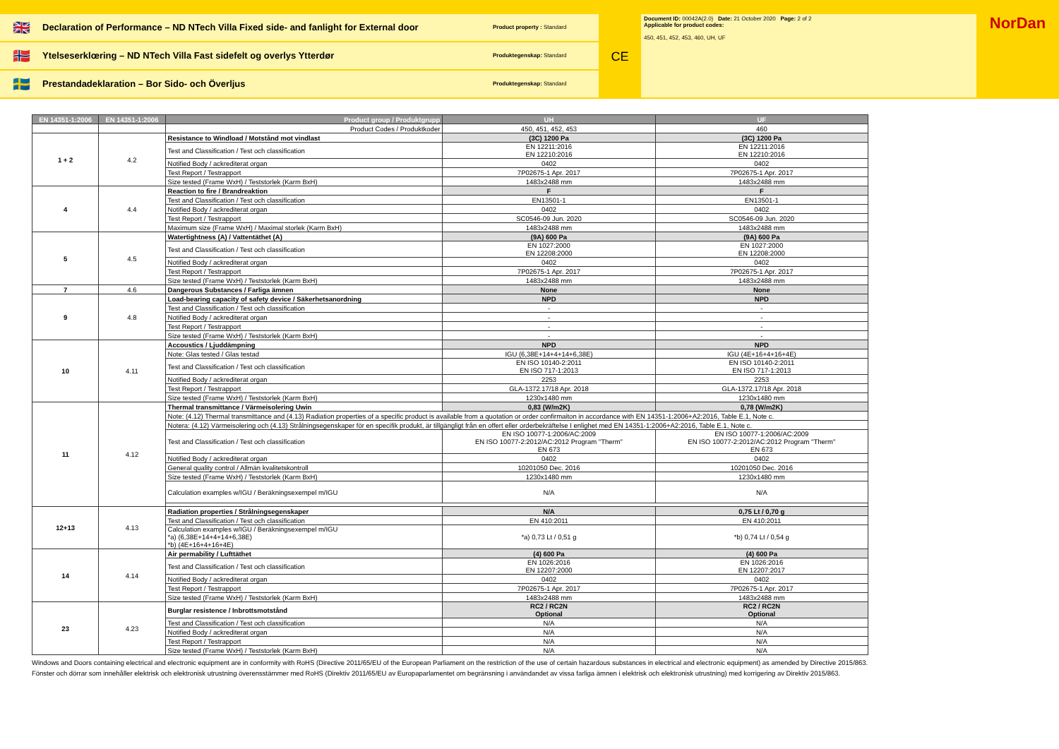🇬🇧
Declaration of Performance – ND NTech Villa Fixed side- and fanlight for External door
Product property : Standard
🇳🇴
Ytelseserklœring – ND NTech Villa Fast sidefelt og overlys Ytterdør
Produktegenskap: Standard
🇸🇪
Prestandadeklaration – Bor Sido- och Överljus
Produktegenskap: Standard
CE
Document ID: 00042A(2.0) Date: 21 October 2020 Page: 2 of 2
Applicable for product codes:
450, 451, 452, 453, 460, UH, UF
NorDan
| EN 14351-1:2006 | EN 14351-1:2006 | Product group / Produktgrupp | UH | UF |
| --- | --- | --- | --- | --- |
| | | Product Codes / Produktkoder | 450, 451, 452, 453 | 460 |
| 1 + 2 | 4.2 | Resistance to Windload / Motstånd mot vindlast | (3C) 1200 Pa | (3C) 1200 Pa |
| | | Test and Classification / Test och classification | EN 12211:2016 EN 12210:2016 | EN 12211:2016 EN 12210:2016 |
| | | Notified Body / ackrediterat organ | 0402 | 0402 |
| | | Test Report / Testrapport | 7P02675-1 Apr. 2017 | 7P02675-1 Apr. 2017 |
| | | Size tested (Frame WxH) / Teststorlek (Karm BxH) | 1483x2488 mm | 1483x2488 mm |
| 4 | 4.4 | Reaction to fire / Brandreaktion | F | F |
| | | Test and Classification / Test och classification | EN13501-1 | EN13501-1 |
| | | Notified Body / ackrediterat organ | 0402 | 0402 |
| | | Test Report / Testrapport | SC0546-09 Jun. 2020 | SC0546-09 Jun. 2020 |
| | | Maximum size (Frame WxH) / Maximal storlek (Karm BxH) | 1483x2488 mm | 1483x2488 mm |
| 5 | 4.5 | Watertightness (A) / Vattentäthet (A) | (9A) 600 Pa | (9A) 600 Pa |
| | | Test and Classification / Test och classification | EN 1027:2000 EN 12208:2000 | EN 1027:2000 EN 12208:2000 |
| | | Notified Body / ackrediterat organ | 0402 | 0402 |
| | | Test Report / Testrapport | 7P02675-1 Apr. 2017 | 7P02675-1 Apr. 2017 |
| | | Size tested (Frame WxH) / Teststorlek (Karm BxH) | 1483x2488 mm | 1483x2488 mm |
| 7 | 4.6 | Dangerous Substances / Farliga ämnen | None | None |
| 9 | 4.8 | Load-bearing capacity of safety device / Säkerhetsanordning | NPD | NPD |
| | | Test and Classification / Test och classification | - | - |
| | | Notified Body / ackrediterat organ | - | - |
| | | Test Report / Testrapport | - | - |
| | | Size tested (Frame WxH) / Teststorlek (Karm BxH) | - | - |
| 10 | 4.11 | Accoustics / Ljuddämpning | NPD | NPD |
| | | Note: Glas tested / Glas testad | IGU (6,38E+14+4+14+6,38E) | IGU (4E+16+4+16+4E) |
| | | Test and Classification / Test och classification | EN ISO 10140-2:2011 EN ISO 717-1:2013 | EN ISO 10140-2:2011 EN ISO 717-1:2013 |
| | | Notified Body / ackrediterat organ | 2253 | 2253 |
| | | Test Report / Testrapport | GLA-1372.17/18 Apr. 2018 | GLA-1372.17/18 Apr. 2018 |
| | | Size tested (Frame WxH) / Teststorlek (Karm BxH) | 1230x1480 mm | 1230x1480 mm |
| 11 | 4.12 | Thermal transmittance / Värmeisolering Uwin | 0,83 (W/m2K) | 0,78 (W/m2K) |
| | | Note: (4.12) Thermal transmittance and (4.13) Radiation properties of a specific product is available from a quotation or order confirmaiton in accordance with EN 14351-1:2006+A2:2016, Table E.1, Note c. | | |
| | | Notera: (4.12) Värmeisolering och (4.13) Strålningsegenskaper för en specifik produkt, är tillgängligt från en offert eller orderbekräftelse I enlighet med EN 14351-1:2006+A2:2016, Table E.1, Note c. | | |
| | | Test and Classification / Test och classification | EN ISO 10077-1:2006/AC:2009 EN ISO 10077-2:2012/AC:2012 Program "Therm" EN 673 | EN ISO 10077-1:2006/AC:2009 EN ISO 10077-2:2012/AC:2012 Program "Therm" EN 673 |
| | | Notified Body / ackrediterat organ | 0402 | 0402 |
| | | General quality control / Allmän kvalitetskontroll | 10201050 Dec. 2016 | 10201050 Dec. 2016 |
| | | Size tested (Frame WxH) / Teststorlek (Karm BxH) | 1230x1480 mm | 1230x1480 mm |
| | | Calculation examples w/IGU / Beräkningsexempel m/IGU | N/A | N/A |
| 12+13 | 4.13 | Radiation properties / Strålningsegenskaper | N/A | 0,75 Lt / 0,70 g |
| | | Test and Classification / Test och classification | EN 410:2011 | EN 410:2011 |
| | | Calculation examples w/IGU / Beräkningsexempel m/IGU *a) (6,38E+14+4+14+6,38E) *b) (4E+16+4+16+4E) | *a) 0,73 Lt / 0,51 g | *b) 0,74 Lt / 0,54 g |
| 14 | 4.14 | Air permability / Lufttäthet | (4) 600 Pa | (4) 600 Pa |
| | | Test and Classification / Test och classification | EN 1026:2016 EN 12207:2000 | EN 1026:2016 EN 12207:2017 |
| | | Notified Body / ackrediterat organ | 0402 | 0402 |
| | | Test Report / Testrapport | 7P02675-1 Apr. 2017 | 7P02675-1 Apr. 2017 |
| | | Size tested (Frame WxH) / Teststorlek (Karm BxH) | 1483x2488 mm | 1483x2488 mm |
| 23 | 4.23 | Burglar resistence / Inbrottsmotstånd | RC2 / RC2N Optional | RC2 / RC2N Optional |
| | | Test and Classification / Test och classification | N/A | N/A |
| | | Notified Body / ackrediterat organ | N/A | N/A |
| | | Test Report / Testrapport | N/A | N/A |
| | | Size tested (Frame WxH) / Teststorlek (Karm BxH) | N/A | N/A |
Windows and Doors containing electrical and electronic equipment are in conformity with RoHS (Directive 2011/65/EU of the European Parliament on the restriction of the use of certain hazardous substances in electrical and electronic equipment) as amended by Directive 2015/863.
Fönster och dörrar som innehåller elektrisk och elektronisk utrustning överensstämmer med RoHS (Direktiv 2011/65/EU av Europaparlamentet om begränsning i användandet av vissa farliga ämnen i elektrisk och elektronisk utrustning) med korrigering av Direktiv 2015/863.